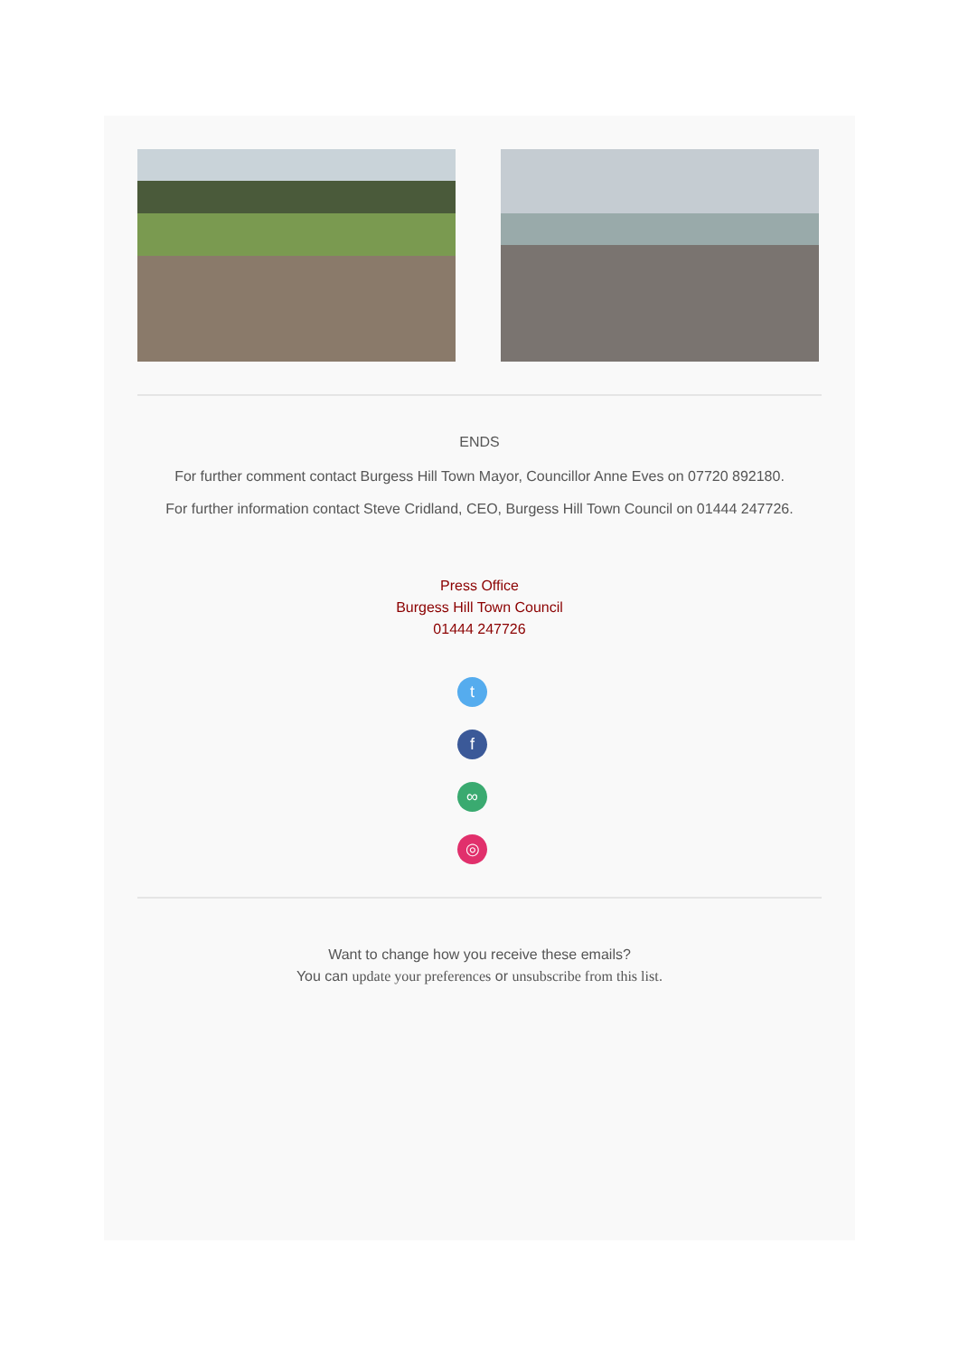ENDS
For further comment contact Burgess Hill Town Mayor, Councillor Anne Eves on 07720 892180.
For further information contact Steve Cridland, CEO, Burgess Hill Town Council on 01444 247726.
Press Office
Burgess Hill Town Council
01444 247726
t
f
∞
◎
Want to change how you receive these emails?
You can update your preferences or unsubscribe from this list.